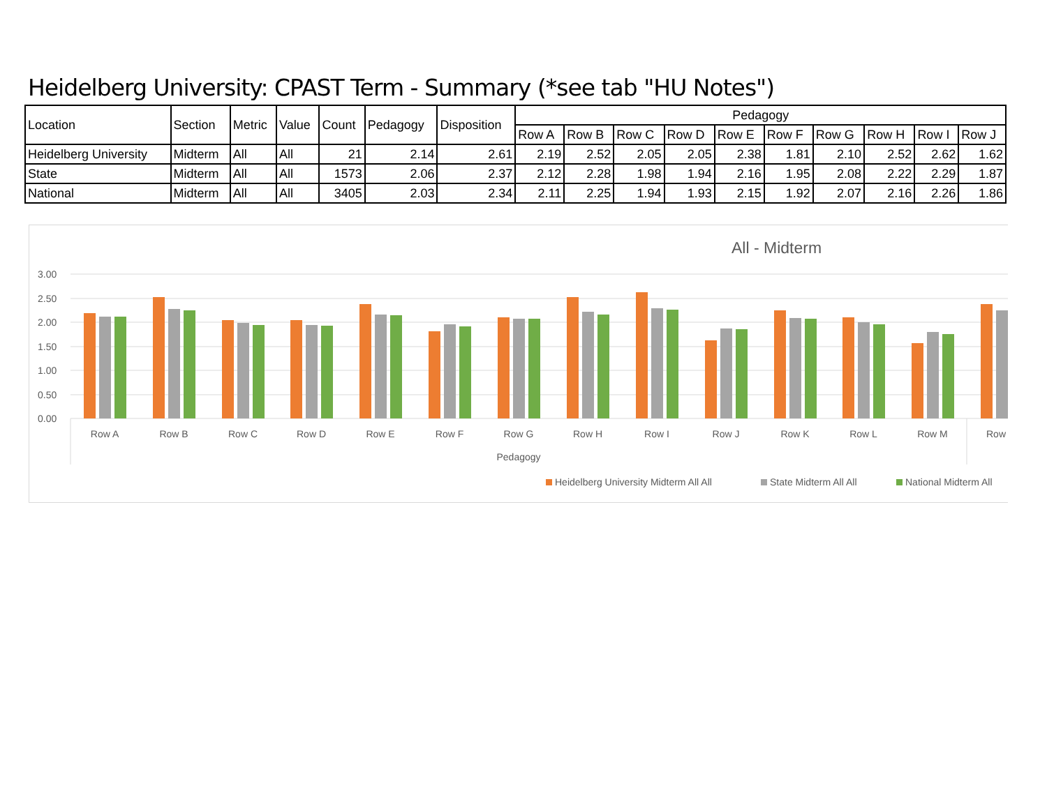Heidelberg University: CPAST Term - Summary (*see tab "HU Notes")
| Location | Section | Metric | Value | Count | Pedagogy | Disposition | Pedagogy | | | | | | | | | |
| --- | --- | --- | --- | --- | --- | --- | --- | --- | --- | --- | --- | --- | --- | --- | --- | --- |
| | | | | | | | Row A | Row B | Row C | Row D | Row E | Row F | Row G | Row H | Row I | Row J |
| Heidelberg University | Midterm | All | All | 21 | 2.14 | 2.61 | 2.19 | 2.52 | 2.05 | 2.05 | 2.38 | 1.81 | 2.10 | 2.52 | 2.62 | 1.62 |
| State | Midterm | All | All | 1573 | 2.06 | 2.37 | 2.12 | 2.28 | 1.98 | 1.94 | 2.16 | 1.95 | 2.08 | 2.22 | 2.29 | 1.87 |
| National | Midterm | All | All | 3405 | 2.03 | 2.34 | 2.11 | 2.25 | 1.94 | 1.93 | 2.15 | 1.92 | 2.07 | 2.16 | 2.26 | 1.86 |
All - Midterm
3.00
2.50
2.00
1.50
1.00
0.50
0.00
Row A
Row B
Row C
Row D
Row E
Row F
Row G
Row H
Row I
Row J
Row K
Row L
Row M
Row
Pedagogy
Heidelberg University Midterm All All
State Midterm All All
National Midterm All